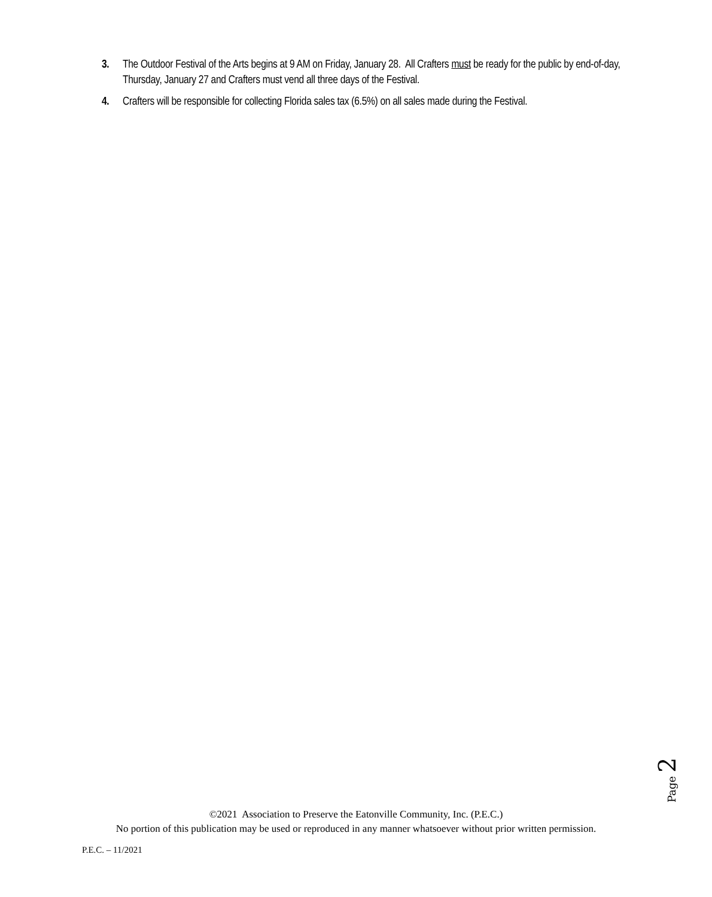3. The Outdoor Festival of the Arts begins at 9 AM on Friday, January 28. All Crafters must be ready for the public by end-of-day, Thursday, January 27 and Crafters must vend all three days of the Festival.
4. Crafters will be responsible for collecting Florida sales tax (6.5%) on all sales made during the Festival.
Page 2
©2021 Association to Preserve the Eatonville Community, Inc. (P.E.C.)
No portion of this publication may be used or reproduced in any manner whatsoever without prior written permission.
P.E.C. – 11/2021